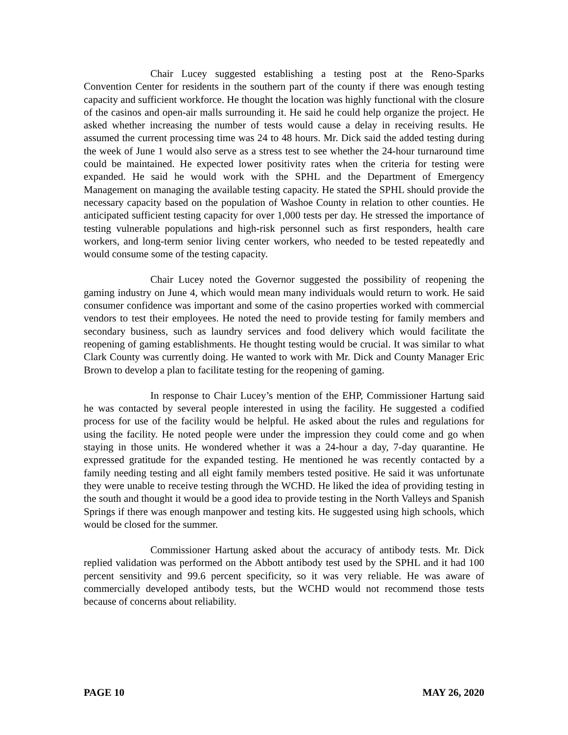Chair Lucey suggested establishing a testing post at the Reno-Sparks Convention Center for residents in the southern part of the county if there was enough testing capacity and sufficient workforce. He thought the location was highly functional with the closure of the casinos and open-air malls surrounding it. He said he could help organize the project. He asked whether increasing the number of tests would cause a delay in receiving results. He assumed the current processing time was 24 to 48 hours. Mr. Dick said the added testing during the week of June 1 would also serve as a stress test to see whether the 24-hour turnaround time could be maintained. He expected lower positivity rates when the criteria for testing were expanded. He said he would work with the SPHL and the Department of Emergency Management on managing the available testing capacity. He stated the SPHL should provide the necessary capacity based on the population of Washoe County in relation to other counties. He anticipated sufficient testing capacity for over 1,000 tests per day. He stressed the importance of testing vulnerable populations and high-risk personnel such as first responders, health care workers, and long-term senior living center workers, who needed to be tested repeatedly and would consume some of the testing capacity.
Chair Lucey noted the Governor suggested the possibility of reopening the gaming industry on June 4, which would mean many individuals would return to work. He said consumer confidence was important and some of the casino properties worked with commercial vendors to test their employees. He noted the need to provide testing for family members and secondary business, such as laundry services and food delivery which would facilitate the reopening of gaming establishments. He thought testing would be crucial. It was similar to what Clark County was currently doing. He wanted to work with Mr. Dick and County Manager Eric Brown to develop a plan to facilitate testing for the reopening of gaming.
In response to Chair Lucey’s mention of the EHP, Commissioner Hartung said he was contacted by several people interested in using the facility. He suggested a codified process for use of the facility would be helpful. He asked about the rules and regulations for using the facility. He noted people were under the impression they could come and go when staying in those units. He wondered whether it was a 24-hour a day, 7-day quarantine. He expressed gratitude for the expanded testing. He mentioned he was recently contacted by a family needing testing and all eight family members tested positive. He said it was unfortunate they were unable to receive testing through the WCHD. He liked the idea of providing testing in the south and thought it would be a good idea to provide testing in the North Valleys and Spanish Springs if there was enough manpower and testing kits. He suggested using high schools, which would be closed for the summer.
Commissioner Hartung asked about the accuracy of antibody tests. Mr. Dick replied validation was performed on the Abbott antibody test used by the SPHL and it had 100 percent sensitivity and 99.6 percent specificity, so it was very reliable. He was aware of commercially developed antibody tests, but the WCHD would not recommend those tests because of concerns about reliability.
PAGE 10 MAY 26, 2020